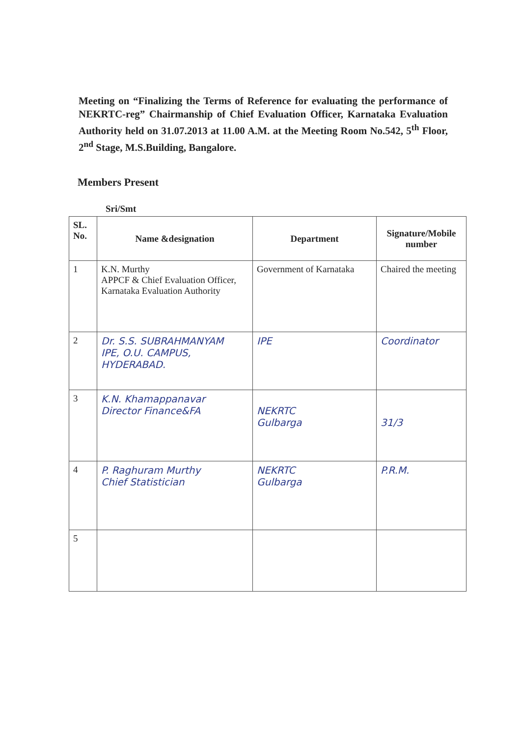Meeting on “Finalizing the Terms of Reference for evaluating the performance of NEKRTC-reg” Chairmanship of Chief Evaluation Officer, Karnataka Evaluation Authority held on 31.07.2013 at 11.00 A.M. at the Meeting Room No.542, 5<sup>th</sup> Floor, 2<sup>nd</sup> Stage, M.S.Building, Bangalore.
Members Present
Sri/Smt
| SL. No. | Name &designation | Department | Signature/Mobile number |
| --- | --- | --- | --- |
| 1 | K.N. Murthy APPCF & Chief Evaluation Officer, Karnataka Evaluation Authority | Government of Karnataka | Chaired the meeting |
| 2 | Dr. S.S. SUBRAHMANYAM IPE, O.U. CAMPUS, HYDERABAD. | IPE | Coordinator |
| 3 | K.N. Khamappanavar Director Finance&FA | NEKRTC Gulbarga | 31/3 |
| 4 | P. Raghuram Murthy Chief Statistician | NEKRTC Gulbarga | P.R.M. |
| 5 | | | |